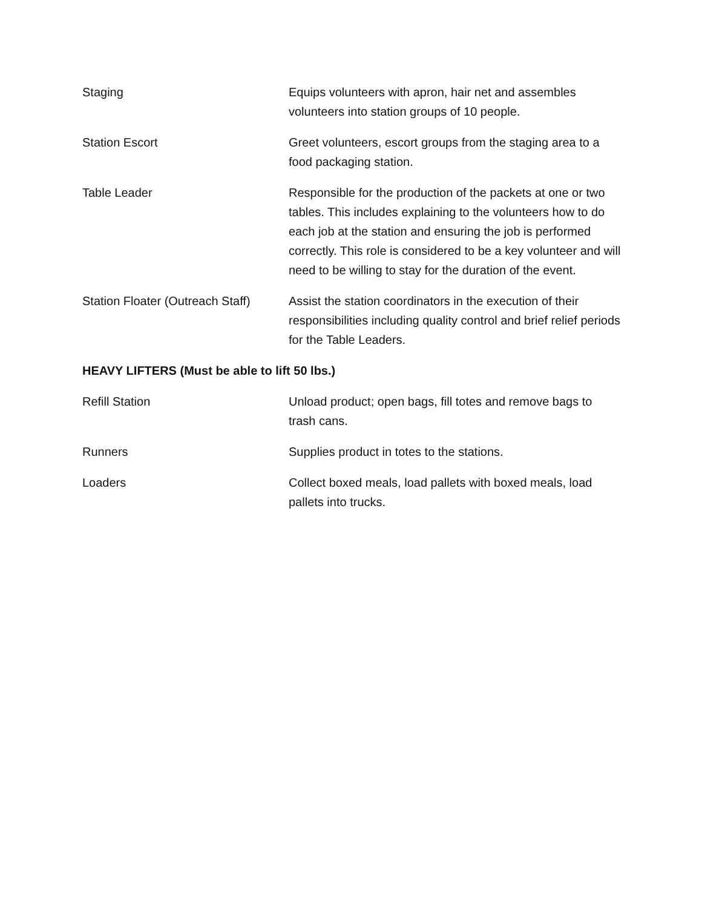| Staging | Equips volunteers with apron, hair net and assembles volunteers into station groups of 10 people. |
| Station Escort | Greet volunteers, escort groups from the staging area to a food packaging station. |
| Table Leader | Responsible for the production of the packets at one or two tables. This includes explaining to the volunteers how to do each job at the station and ensuring the job is performed correctly. This role is considered to be a key volunteer and will need to be willing to stay for the duration of the event. |
| Station Floater (Outreach Staff) | Assist the station coordinators in the execution of their responsibilities including quality control and brief relief periods for the Table Leaders. |
HEAVY LIFTERS (Must be able to lift 50 lbs.)
| Refill Station | Unload product; open bags, fill totes and remove bags to trash cans. |
| Runners | Supplies product in totes to the stations. |
| Loaders | Collect boxed meals, load pallets with boxed meals, load pallets into trucks. |